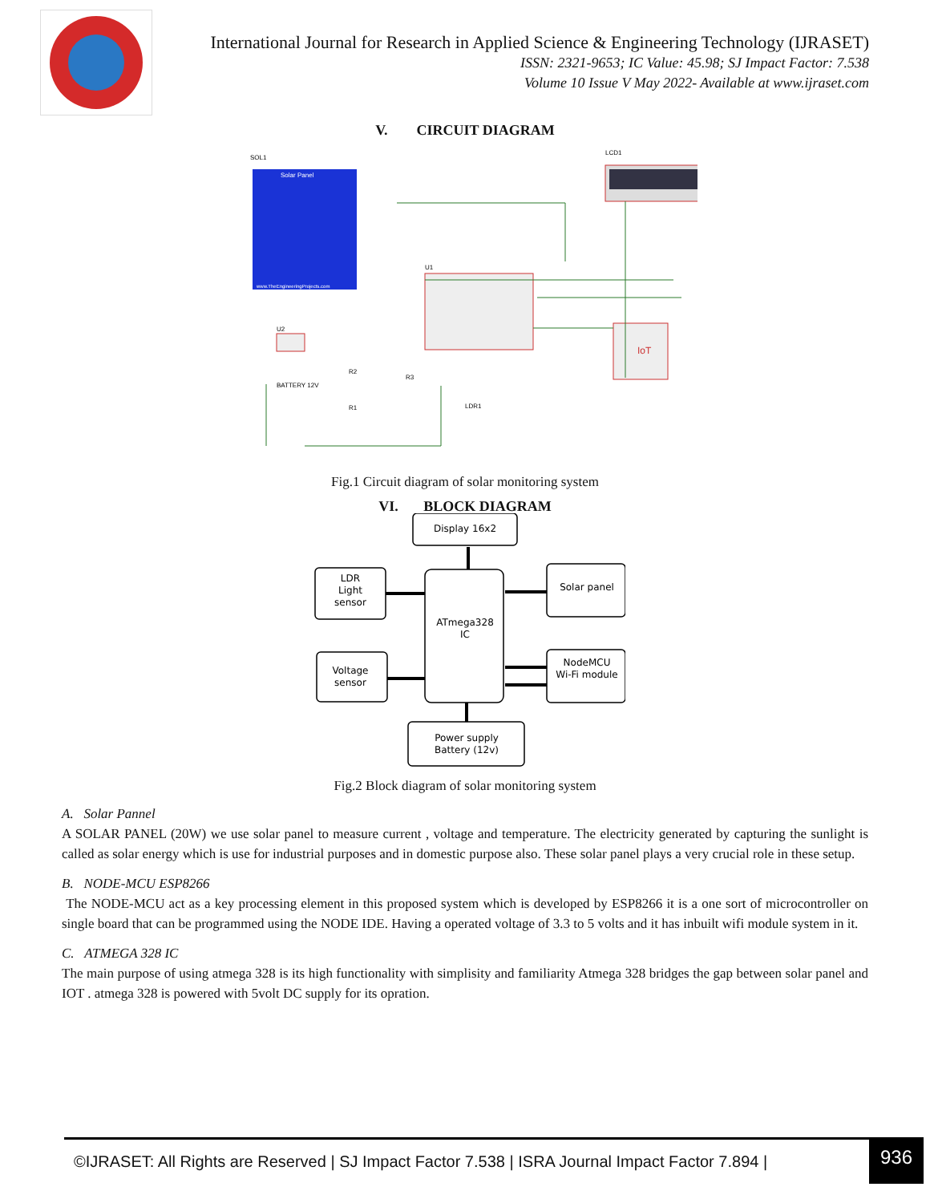International Journal for Research in Applied Science & Engineering Technology (IJRASET)
ISSN: 2321-9653; IC Value: 45.98; SJ Impact Factor: 7.538
Volume 10 Issue V May 2022- Available at www.ijraset.com
V. CIRCUIT DIAGRAM
SOL1
Solar Panel
www.TheEngineeringProjects.com
LCD1
U1
IoT
U2
BATTERY 12V
R2
R1
R3
LDR1
Fig.1 Circuit diagram of solar monitoring system
VI. BLOCK DIAGRAM
Display 16x2
LDR
Light
sensor
Solar panel
ATmega328
IC
Voltage
sensor
NodeMCU
Wi-Fi module
Power supply
Battery (12v)
Fig.2 Block diagram of solar monitoring system
A. Solar Pannel
A SOLAR PANEL (20W) we use solar panel to measure current , voltage and temperature. The electricity generated by capturing the sunlight is called as solar energy which is use for industrial purposes and in domestic purpose also. These solar panel plays a very crucial role in these setup.
B. NODE-MCU ESP8266
The NODE-MCU act as a key processing element in this proposed system which is developed by ESP8266 it is a one sort of microcontroller on single board that can be programmed using the NODE IDE. Having a operated voltage of 3.3 to 5 volts and it has inbuilt wifi module system in it.
C. ATMEGA 328 IC
The main purpose of using atmega 328 is its high functionality with simplisity and familiarity Atmega 328 bridges the gap between solar panel and IOT . atmega 328 is powered with 5volt DC supply for its opration.
©IJRASET: All Rights are Reserved | SJ Impact Factor 7.538 | ISRA Journal Impact Factor 7.894 | 936